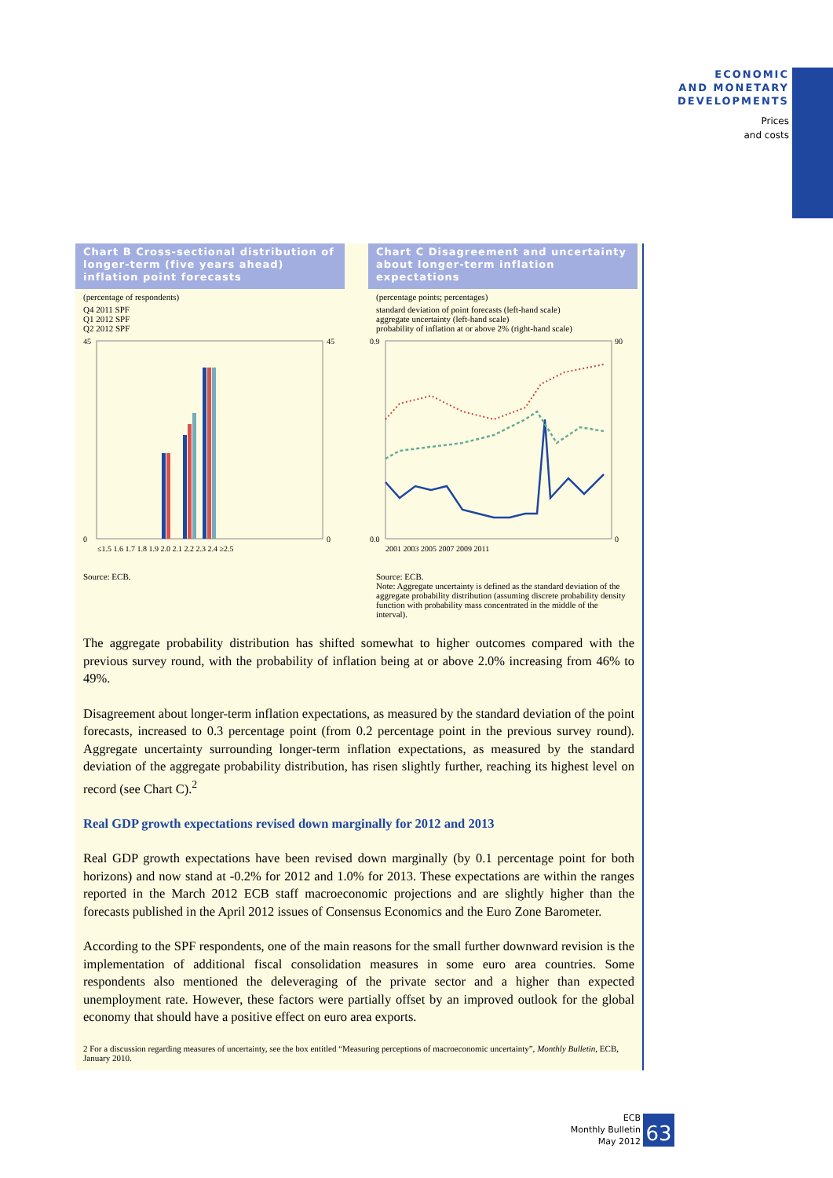ECONOMIC
AND MONETARY
DEVELOPMENTS
Prices
and costs
Chart B Cross-sectional distribution of longer-term (five years ahead) inflation point forecasts
(percentage of respondents)
Q4 2011 SPF
Q1 2012 SPF
Q2 2012 SPF
45
0
45
0
≤1.5 1.6 1.7 1.8 1.9 2.0 2.1 2.2 2.3 2.4 ≥2.5
Source: ECB.
Chart C Disagreement and uncertainty about longer-term inflation expectations
(percentage points; percentages)
standard deviation of point forecasts (left-hand scale)
aggregate uncertainty (left-hand scale)
probability of inflation at or above 2% (right-hand scale)
0.9
0.0
90
0
2001 2003 2005 2007 2009 2011
Source: ECB.
Note: Aggregate uncertainty is defined as the standard deviation of the aggregate probability distribution (assuming discrete probability density function with probability mass concentrated in the middle of the interval).
The aggregate probability distribution has shifted somewhat to higher outcomes compared with the previous survey round, with the probability of inflation being at or above 2.0% increasing from 46% to 49%.
Disagreement about longer-term inflation expectations, as measured by the standard deviation of the point forecasts, increased to 0.3 percentage point (from 0.2 percentage point in the previous survey round). Aggregate uncertainty surrounding longer-term inflation expectations, as measured by the standard deviation of the aggregate probability distribution, has risen slightly further, reaching its highest level on record (see Chart C).<sup>2</sup>
Real GDP growth expectations revised down marginally for 2012 and 2013
Real GDP growth expectations have been revised down marginally (by 0.1 percentage point for both horizons) and now stand at -0.2% for 2012 and 1.0% for 2013. These expectations are within the ranges reported in the March 2012 ECB staff macroeconomic projections and are slightly higher than the forecasts published in the April 2012 issues of Consensus Economics and the Euro Zone Barometer.
According to the SPF respondents, one of the main reasons for the small further downward revision is the implementation of additional fiscal consolidation measures in some euro area countries. Some respondents also mentioned the deleveraging of the private sector and a higher than expected unemployment rate. However, these factors were partially offset by an improved outlook for the global economy that should have a positive effect on euro area exports.
2 For a discussion regarding measures of uncertainty, see the box entitled “Measuring perceptions of macroeconomic uncertainty”, Monthly Bulletin, ECB, January 2010.
ECB
Monthly Bulletin
May 2012
63